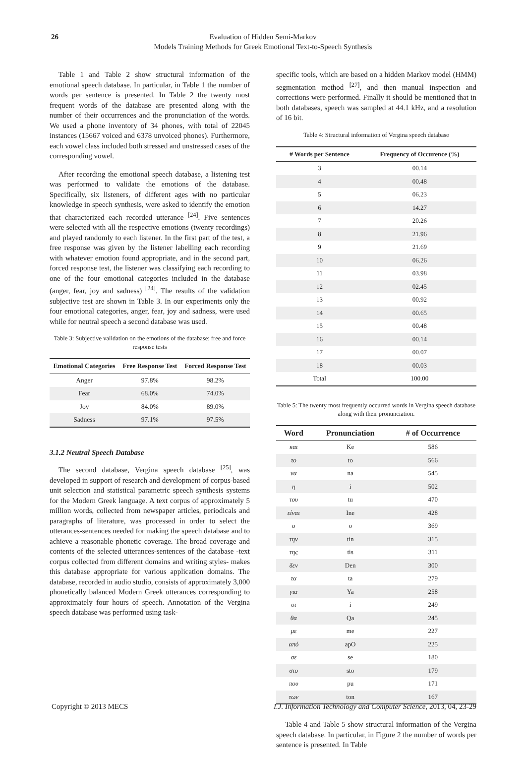26 Evaluation of Hidden Semi-Markov
Models Training Methods for Greek Emotional Text-to-Speech Synthesis
Table 1 and Table 2 show structural information of the emotional speech database. In particular, in Table 1 the number of words per sentence is presented. In Table 2 the twenty most frequent words of the database are presented along with the number of their occurrences and the pronunciation of the words. We used a phone inventory of 34 phones, with total of 22045 instances (15667 voiced and 6378 unvoiced phones). Furthermore, each vowel class included both stressed and unstressed cases of the corresponding vowel.
After recording the emotional speech database, a listening test was performed to validate the emotions of the database. Specifically, six listeners, of different ages with no particular knowledge in speech synthesis, were asked to identify the emotion that characterized each recorded utterance <sup>[24]</sup>. Five sentences were selected with all the respective emotions (twenty recordings) and played randomly to each listener. In the first part of the test, a free response was given by the listener labelling each recording with whatever emotion found appropriate, and in the second part, forced response test, the listener was classifying each recording to one of the four emotional categories included in the database (anger, fear, joy and sadness) <sup>[24]</sup>. The results of the validation subjective test are shown in Table 3. In our experiments only the four emotional categories, anger, fear, joy and sadness, were used while for neutral speech a second database was used.
Table 3: Subjective validation on the emotions of the database: free and force response tests
| Emotional Categories | Free Response Test | Forced Response Test |
| --- | --- | --- |
| Anger | 97.8% | 98.2% |
| Fear | 68.0% | 74.0% |
| Joy | 84.0% | 89.0% |
| Sadness | 97.1% | 97.5% |
3.1.2 Neutral Speech Database
The second database, Vergina speech database <sup>[25]</sup>, was developed in support of research and development of corpus-based unit selection and statistical parametric speech synthesis systems for the Modern Greek language. A text corpus of approximately 5 million words, collected from newspaper articles, periodicals and paragraphs of literature, was processed in order to select the utterances-sentences needed for making the speech database and to achieve a reasonable phonetic coverage. The broad coverage and contents of the selected utterances-sentences of the database -text corpus collected from different domains and writing styles- makes this database appropriate for various application domains. The database, recorded in audio studio, consists of approximately 3,000 phonetically balanced Modern Greek utterances corresponding to approximately four hours of speech. Annotation of the Vergina speech database was performed using task-
specific tools, which are based on a hidden Markov model (HMM) segmentation method <sup>[27]</sup>, and then manual inspection and corrections were performed. Finally it should be mentioned that in both databases, speech was sampled at 44.1 kHz, and a resolution of 16 bit.
Table 4: Structural information of Vergina speech database
| # Words per Sentence | Frequency of Occurence (%) |
| --- | --- |
| 3 | 00.14 |
| 4 | 00.48 |
| 5 | 06.23 |
| 6 | 14.27 |
| 7 | 20.26 |
| 8 | 21.96 |
| 9 | 21.69 |
| 10 | 06.26 |
| 11 | 03.98 |
| 12 | 02.45 |
| 13 | 00.92 |
| 14 | 00.65 |
| 15 | 00.48 |
| 16 | 00.14 |
| 17 | 00.07 |
| 18 | 00.03 |
| Total | 100.00 |
Table 5: The twenty most frequently occurred words in Vergina speech database along with their pronunciation.
| Word | Pronunciation | # of Occurrence |
| --- | --- | --- |
| και | Ke | 586 |
| το | to | 566 |
| να | na | 545 |
| η | i | 502 |
| του | tu | 470 |
| είναι | Ine | 428 |
| ο | o | 369 |
| την | tin | 315 |
| της | tis | 311 |
| δεν | Den | 300 |
| τα | ta | 279 |
| για | Ya | 258 |
| οι | i | 249 |
| θα | Qa | 245 |
| με | me | 227 |
| από | apO | 225 |
| σε | se | 180 |
| στο | sto | 179 |
| που | pu | 171 |
| των | ton | 167 |
Table 4 and Table 5 show structural information of the Vergina speech database. In particular, in Figure 2 the number of words per sentence is presented. In Table
Copyright © 2013 MECS I.J. Information Technology and Computer Science, 2013, 04, 23-29